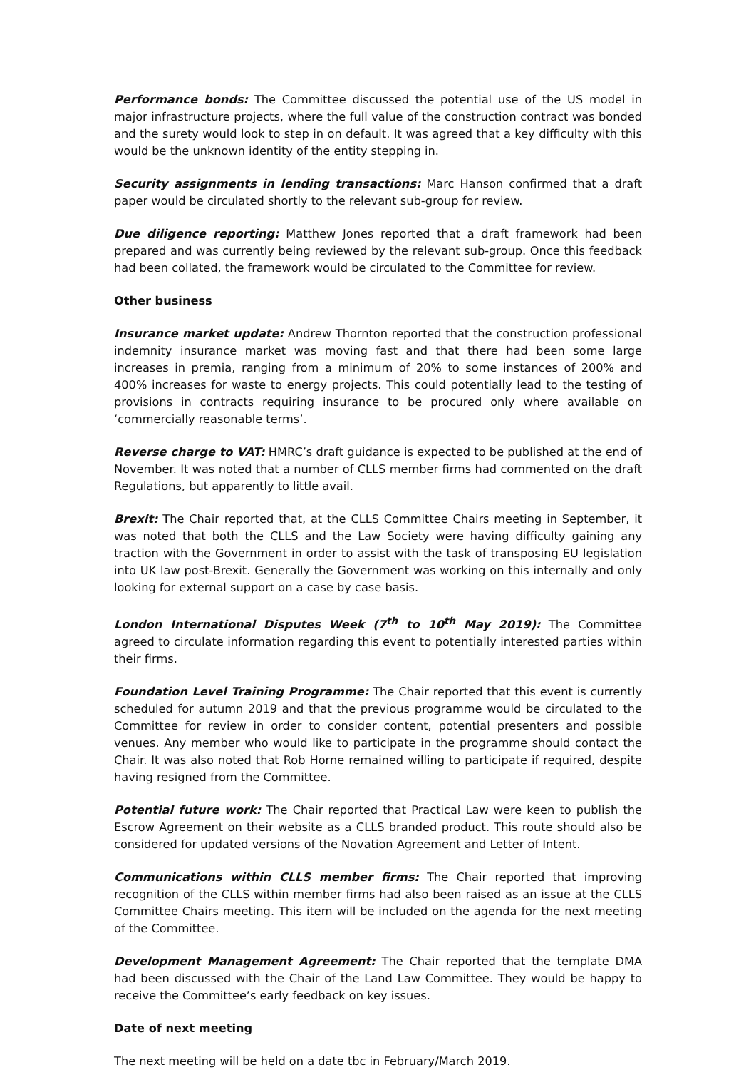Performance bonds: The Committee discussed the potential use of the US model in major infrastructure projects, where the full value of the construction contract was bonded and the surety would look to step in on default. It was agreed that a key difficulty with this would be the unknown identity of the entity stepping in.
Security assignments in lending transactions: Marc Hanson confirmed that a draft paper would be circulated shortly to the relevant sub-group for review.
Due diligence reporting: Matthew Jones reported that a draft framework had been prepared and was currently being reviewed by the relevant sub-group. Once this feedback had been collated, the framework would be circulated to the Committee for review.
Other business
Insurance market update: Andrew Thornton reported that the construction professional indemnity insurance market was moving fast and that there had been some large increases in premia, ranging from a minimum of 20% to some instances of 200% and 400% increases for waste to energy projects. This could potentially lead to the testing of provisions in contracts requiring insurance to be procured only where available on ‘commercially reasonable terms’.
Reverse charge to VAT: HMRC’s draft guidance is expected to be published at the end of November. It was noted that a number of CLLS member firms had commented on the draft Regulations, but apparently to little avail.
Brexit: The Chair reported that, at the CLLS Committee Chairs meeting in September, it was noted that both the CLLS and the Law Society were having difficulty gaining any traction with the Government in order to assist with the task of transposing EU legislation into UK law post-Brexit. Generally the Government was working on this internally and only looking for external support on a case by case basis.
London International Disputes Week (7<sup>th</sup> to 10<sup>th</sup> May 2019): The Committee agreed to circulate information regarding this event to potentially interested parties within their firms.
Foundation Level Training Programme: The Chair reported that this event is currently scheduled for autumn 2019 and that the previous programme would be circulated to the Committee for review in order to consider content, potential presenters and possible venues. Any member who would like to participate in the programme should contact the Chair. It was also noted that Rob Horne remained willing to participate if required, despite having resigned from the Committee.
Potential future work: The Chair reported that Practical Law were keen to publish the Escrow Agreement on their website as a CLLS branded product. This route should also be considered for updated versions of the Novation Agreement and Letter of Intent.
Communications within CLLS member firms: The Chair reported that improving recognition of the CLLS within member firms had also been raised as an issue at the CLLS Committee Chairs meeting. This item will be included on the agenda for the next meeting of the Committee.
Development Management Agreement: The Chair reported that the template DMA had been discussed with the Chair of the Land Law Committee. They would be happy to receive the Committee’s early feedback on key issues.
Date of next meeting
The next meeting will be held on a date tbc in February/March 2019.